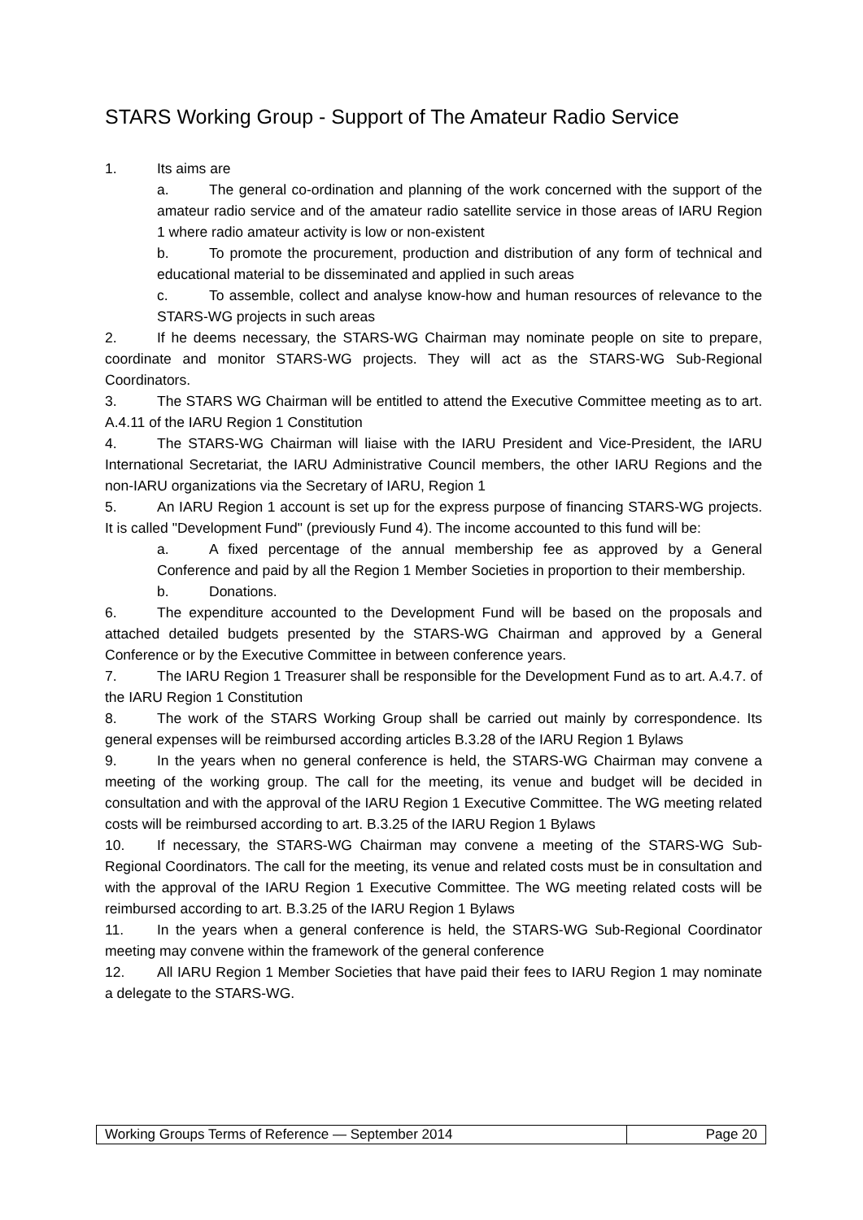STARS Working Group - Support of The Amateur Radio Service
1. Its aims are
a. The general co-ordination and planning of the work concerned with the support of the amateur radio service and of the amateur radio satellite service in those areas of IARU Region 1 where radio amateur activity is low or non-existent
b. To promote the procurement, production and distribution of any form of technical and educational material to be disseminated and applied in such areas
c. To assemble, collect and analyse know-how and human resources of relevance to the STARS-WG projects in such areas
2. If he deems necessary, the STARS-WG Chairman may nominate people on site to prepare, coordinate and monitor STARS-WG projects. They will act as the STARS-WG Sub-Regional Coordinators.
3. The STARS WG Chairman will be entitled to attend the Executive Committee meeting as to art. A.4.11 of the IARU Region 1 Constitution
4. The STARS-WG Chairman will liaise with the IARU President and Vice-President, the IARU International Secretariat, the IARU Administrative Council members, the other IARU Regions and the non-IARU organizations via the Secretary of IARU, Region 1
5. An IARU Region 1 account is set up for the express purpose of financing STARS-WG projects. It is called "Development Fund" (previously Fund 4). The income accounted to this fund will be:
a. A fixed percentage of the annual membership fee as approved by a General Conference and paid by all the Region 1 Member Societies in proportion to their membership.
b. Donations.
6. The expenditure accounted to the Development Fund will be based on the proposals and attached detailed budgets presented by the STARS-WG Chairman and approved by a General Conference or by the Executive Committee in between conference years.
7. The IARU Region 1 Treasurer shall be responsible for the Development Fund as to art. A.4.7. of the IARU Region 1 Constitution
8. The work of the STARS Working Group shall be carried out mainly by correspondence. Its general expenses will be reimbursed according articles B.3.28 of the IARU Region 1 Bylaws
9. In the years when no general conference is held, the STARS-WG Chairman may convene a meeting of the working group. The call for the meeting, its venue and budget will be decided in consultation and with the approval of the IARU Region 1 Executive Committee. The WG meeting related costs will be reimbursed according to art. B.3.25 of the IARU Region 1 Bylaws
10. If necessary, the STARS-WG Chairman may convene a meeting of the STARS-WG Sub-Regional Coordinators. The call for the meeting, its venue and related costs must be in consultation and with the approval of the IARU Region 1 Executive Committee. The WG meeting related costs will be reimbursed according to art. B.3.25 of the IARU Region 1 Bylaws
11. In the years when a general conference is held, the STARS-WG Sub-Regional Coordinator meeting may convene within the framework of the general conference
12. All IARU Region 1 Member Societies that have paid their fees to IARU Region 1 may nominate a delegate to the STARS-WG.
Working Groups Terms of Reference — September 2014
Page 20